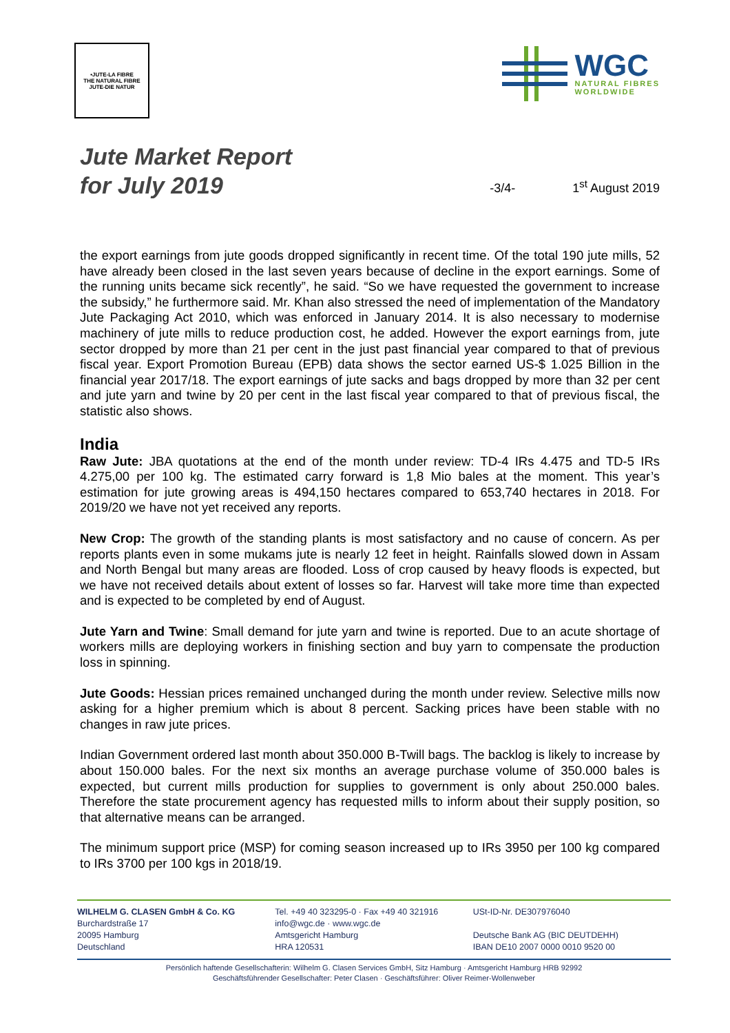•JUTE-LA FIBRE
THE NATURAL FIBRE
JUTE-DIE NATUR
WGC
NATURAL FIBRES
WORLDWIDE
Jute Market Report
for July 2019
-3/4-
1<sup>st</sup> August 2019
the export earnings from jute goods dropped significantly in recent time. Of the total 190 jute mills, 52 have already been closed in the last seven years because of decline in the export earnings. Some of the running units became sick recently”, he said. “So we have requested the government to increase the subsidy,” he furthermore said. Mr. Khan also stressed the need of implementation of the Mandatory Jute Packaging Act 2010, which was enforced in January 2014. It is also necessary to modernise machinery of jute mills to reduce production cost, he added. However the export earnings from, jute sector dropped by more than 21 per cent in the just past financial year compared to that of previous fiscal year. Export Promotion Bureau (EPB) data shows the sector earned US-$ 1.025 Billion in the financial year 2017/18. The export earnings of jute sacks and bags dropped by more than 32 per cent and jute yarn and twine by 20 per cent in the last fiscal year compared to that of previous fiscal, the statistic also shows.
India
Raw Jute: JBA quotations at the end of the month under review: TD-4 IRs 4.475 and TD-5 IRs 4.275,00 per 100 kg. The estimated carry forward is 1,8 Mio bales at the moment. This year’s estimation for jute growing areas is 494,150 hectares compared to 653,740 hectares in 2018. For 2019/20 we have not yet received any reports.
New Crop: The growth of the standing plants is most satisfactory and no cause of concern. As per reports plants even in some mukams jute is nearly 12 feet in height. Rainfalls slowed down in Assam and North Bengal but many areas are flooded. Loss of crop caused by heavy floods is expected, but we have not received details about extent of losses so far. Harvest will take more time than expected and is expected to be completed by end of August.
Jute Yarn and Twine: Small demand for jute yarn and twine is reported. Due to an acute shortage of workers mills are deploying workers in finishing section and buy yarn to compensate the production loss in spinning.
Jute Goods: Hessian prices remained unchanged during the month under review. Selective mills now asking for a higher premium which is about 8 percent. Sacking prices have been stable with no changes in raw jute prices.
Indian Government ordered last month about 350.000 B-Twill bags. The backlog is likely to increase by about 150.000 bales. For the next six months an average purchase volume of 350.000 bales is expected, but current mills production for supplies to government is only about 250.000 bales. Therefore the state procurement agency has requested mills to inform about their supply position, so that alternative means can be arranged.
The minimum support price (MSP) for coming season increased up to IRs 3950 per 100 kg compared to IRs 3700 per 100 kgs in 2018/19.
WILHELM G. CLASEN GmbH & Co. KG
Burchardstraße 17
20095 Hamburg
Deutschland
Tel. +49 40 323295-0 · Fax +49 40 321916
info@wgc.de · www.wgc.de
Amtsgericht Hamburg
HRA 120531
USt-ID-Nr. DE307976040
Deutsche Bank AG (BIC DEUTDEHH)
IBAN DE10 2007 0000 0010 9520 00
Persönlich haftende Gesellschafterin: Wilhelm G. Clasen Services GmbH, Sitz Hamburg · Amtsgericht Hamburg HRB 92992
Geschäftsführender Gesellschafter: Peter Clasen · Geschäftsführer: Oliver Reimer-Wollenweber